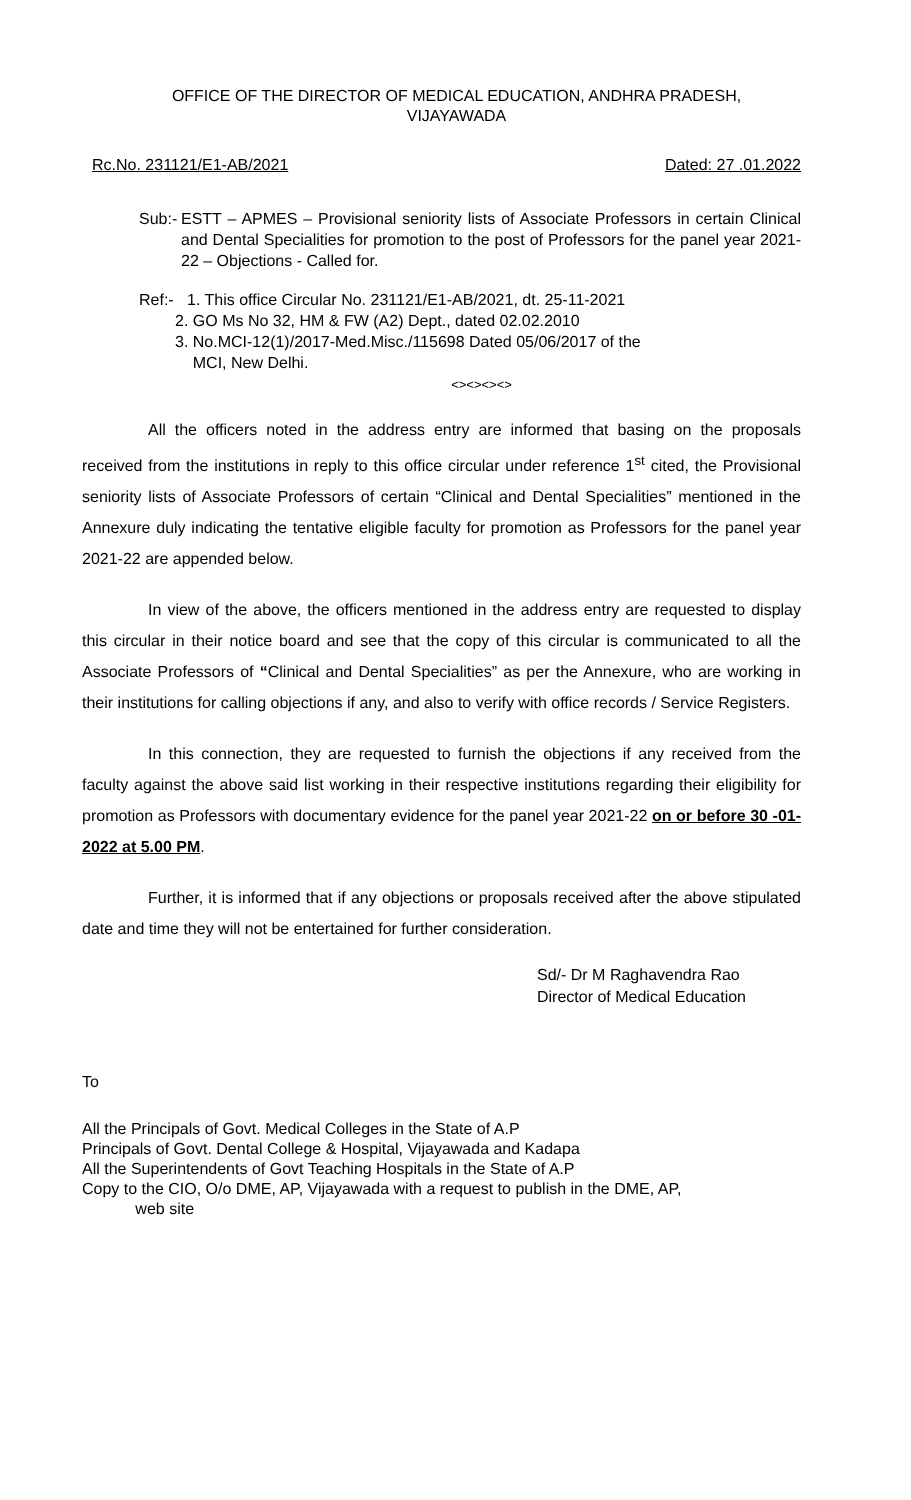OFFICE OF THE DIRECTOR OF MEDICAL EDUCATION, ANDHRA PRADESH,
VIJAYAWADA
Rc.No. 231121/E1-AB/2021 Dated: 27 .01.2022
Sub:-
ESTT – APMES – Provisional seniority lists of Associate Professors in certain Clinical and Dental Specialities for promotion to the post of Professors for the panel year 2021-22 – Objections - Called for.
Ref:- 1. This office Circular No. 231121/E1-AB/2021, dt. 25-11-2021
2. GO Ms No 32, HM & FW (A2) Dept., dated 02.02.2010
3. No.MCI-12(1)/2017-Med.Misc./115698 Dated 05/06/2017 of the
MCI, New Delhi.
<><><><>
All the officers noted in the address entry are informed that basing on the proposals received from the institutions in reply to this office circular under reference 1<sup>st</sup> cited, the Provisional seniority lists of Associate Professors of certain “Clinical and Dental Specialities” mentioned in the Annexure duly indicating the tentative eligible faculty for promotion as Professors for the panel year 2021-22 are appended below.
In view of the above, the officers mentioned in the address entry are requested to display this circular in their notice board and see that the copy of this circular is communicated to all the Associate Professors of “Clinical and Dental Specialities” as per the Annexure, who are working in their institutions for calling objections if any, and also to verify with office records / Service Registers.
In this connection, they are requested to furnish the objections if any received from the faculty against the above said list working in their respective institutions regarding their eligibility for promotion as Professors with documentary evidence for the panel year 2021-22 on or before 30 -01-2022 at 5.00 PM.
Further, it is informed that if any objections or proposals received after the above stipulated date and time they will not be entertained for further consideration.
Sd/- Dr M Raghavendra Rao
Director of Medical Education
To
All the Principals of Govt. Medical Colleges in the State of A.P
Principals of Govt. Dental College & Hospital, Vijayawada and Kadapa
All the Superintendents of Govt Teaching Hospitals in the State of A.P
Copy to the CIO, O/o DME, AP, Vijayawada with a request to publish in the DME, AP,
web site